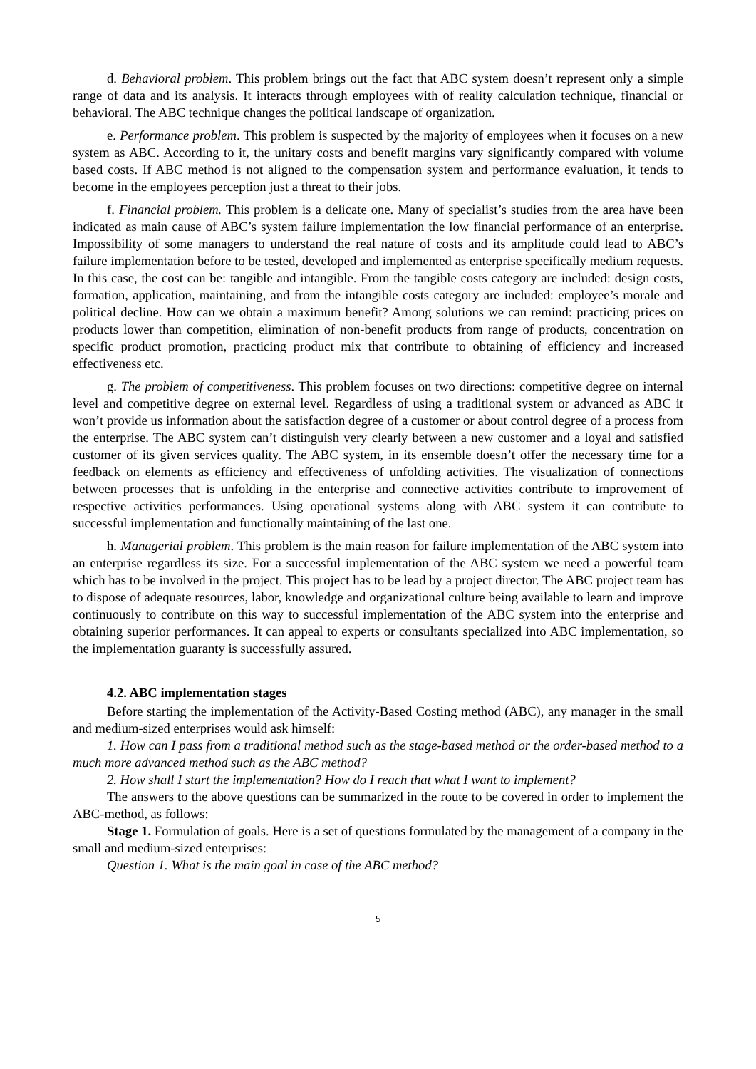d. Behavioral problem. This problem brings out the fact that ABC system doesn’t represent only a simple range of data and its analysis. It interacts through employees with of reality calculation technique, financial or behavioral. The ABC technique changes the political landscape of organization.
e. Performance problem. This problem is suspected by the majority of employees when it focuses on a new system as ABC. According to it, the unitary costs and benefit margins vary significantly compared with volume based costs. If ABC method is not aligned to the compensation system and performance evaluation, it tends to become in the employees perception just a threat to their jobs.
f. Financial problem. This problem is a delicate one. Many of specialist’s studies from the area have been indicated as main cause of ABC’s system failure implementation the low financial performance of an enterprise. Impossibility of some managers to understand the real nature of costs and its amplitude could lead to ABC’s failure implementation before to be tested, developed and implemented as enterprise specifically medium requests. In this case, the cost can be: tangible and intangible. From the tangible costs category are included: design costs, formation, application, maintaining, and from the intangible costs category are included: employee’s morale and political decline. How can we obtain a maximum benefit? Among solutions we can remind: practicing prices on products lower than competition, elimination of non-benefit products from range of products, concentration on specific product promotion, practicing product mix that contribute to obtaining of efficiency and increased effectiveness etc.
g. The problem of competitiveness. This problem focuses on two directions: competitive degree on internal level and competitive degree on external level. Regardless of using a traditional system or advanced as ABC it won’t provide us information about the satisfaction degree of a customer or about control degree of a process from the enterprise. The ABC system can’t distinguish very clearly between a new customer and a loyal and satisfied customer of its given services quality. The ABC system, in its ensemble doesn’t offer the necessary time for a feedback on elements as efficiency and effectiveness of unfolding activities. The visualization of connections between processes that is unfolding in the enterprise and connective activities contribute to improvement of respective activities performances. Using operational systems along with ABC system it can contribute to successful implementation and functionally maintaining of the last one.
h. Managerial problem. This problem is the main reason for failure implementation of the ABC system into an enterprise regardless its size. For a successful implementation of the ABC system we need a powerful team which has to be involved in the project. This project has to be lead by a project director. The ABC project team has to dispose of adequate resources, labor, knowledge and organizational culture being available to learn and improve continuously to contribute on this way to successful implementation of the ABC system into the enterprise and obtaining superior performances. It can appeal to experts or consultants specialized into ABC implementation, so the implementation guaranty is successfully assured.
4.2. ABC implementation stages
Before starting the implementation of the Activity-Based Costing method (ABC), any manager in the small and medium-sized enterprises would ask himself:
1. How can I pass from a traditional method such as the stage-based method or the order-based method to a much more advanced method such as the ABC method?
2. How shall I start the implementation? How do I reach that what I want to implement?
The answers to the above questions can be summarized in the route to be covered in order to implement the ABC-method, as follows:
Stage 1. Formulation of goals. Here is a set of questions formulated by the management of a company in the small and medium-sized enterprises:
Question 1. What is the main goal in case of the ABC method?
5